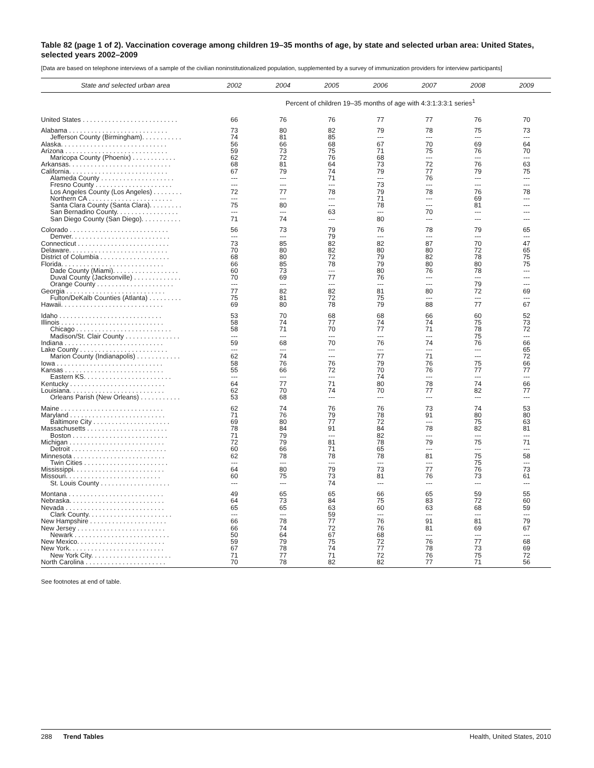Table 82 (page 1 of 2). Vaccination coverage among children 19–35 months of age, by state and selected urban area: United States, selected years 2002–2009
[Data are based on telephone interviews of a sample of the civilian noninstitutionalized population, supplemented by a survey of immunization providers for interview participants]
| State and selected urban area | 2002 | 2004 | 2005 | 2006 | 2007 | 2008 | 2009 |
| --- | --- | --- | --- | --- | --- | --- | --- |
| | Percent of children 19–35 months of age with 4:3:1:3:3:1 series<sup>1</sup> | | | | | | |
| United States . . . . . . . . . . . . . . . . . . . . . . . . . . | 66 | 76 | 76 | 77 | 77 | 76 | 70 |
| Alabama . . . . . . . . . . . . . . . . . . . . . . . . . . . | 73 | 80 | 82 | 79 | 78 | 75 | 73 |
| Jefferson County (Birmingham). . . . . . . . . . . | 74 | 81 | 85 | --- | --- | --- | --- |
| Alaska. . . . . . . . . . . . . . . . . . . . . . . . . . . . . | 56 | 66 | 68 | 67 | 70 | 69 | 64 |
| Arizona . . . . . . . . . . . . . . . . . . . . . . . . . . . . | 59 | 73 | 75 | 71 | 75 | 76 | 70 |
| Maricopa County (Phoenix) . . . . . . . . . . . . | 62 | 72 | 76 | 68 | --- | --- | --- |
| Arkansas. . . . . . . . . . . . . . . . . . . . . . . . . . . . | 68 | 81 | 64 | 73 | 72 | 76 | 63 |
| California. . . . . . . . . . . . . . . . . . . . . . . . . . . | 67 | 79 | 74 | 79 | 77 | 79 | 75 |
| Alameda County . . . . . . . . . . . . . . . . . . . . | --- | --- | 71 | --- | 76 | --- | --- |
| Fresno County . . . . . . . . . . . . . . . . . . . . . | --- | --- | --- | 73 | --- | --- | --- |
| Los Angeles County (Los Angeles) . . . . . . . . | 72 | 77 | 78 | 79 | 78 | 76 | 78 |
| Northern CA . . . . . . . . . . . . . . . . . . . . . . . | --- | --- | --- | 71 | --- | 69 | --- |
| Santa Clara County (Santa Clara). . . . . . . . . | 75 | 80 | --- | 78 | --- | 81 | --- |
| San Bernadino County. . . . . . . . . . . . . . . . . | --- | --- | 63 | --- | 70 | --- | --- |
| San Diego County (San Diego). . . . . . . . . . . | 71 | 74 | --- | 80 | --- | --- | --- |
| Colorado . . . . . . . . . . . . . . . . . . . . . . . . . . . | 56 | 73 | 79 | 76 | 78 | 79 | 65 |
| Denver. . . . . . . . . . . . . . . . . . . . . . . . . . . | --- | --- | 79 | --- | --- | --- | --- |
| Connecticut . . . . . . . . . . . . . . . . . . . . . . . . . | 73 | 85 | 82 | 82 | 87 | 70 | 47 |
| Delaware. . . . . . . . . . . . . . . . . . . . . . . . . . . | 70 | 80 | 82 | 80 | 80 | 72 | 65 |
| District of Columbia . . . . . . . . . . . . . . . . . . . | 68 | 80 | 72 | 79 | 82 | 78 | 75 |
| Florida. . . . . . . . . . . . . . . . . . . . . . . . . . . . | 66 | 85 | 78 | 79 | 80 | 80 | 75 |
| Dade County (Miami). . . . . . . . . . . . . . . . . . | 60 | 73 | --- | 80 | 76 | 78 | --- |
| Duval County (Jacksonville) . . . . . . . . . . . . . | 70 | 69 | 77 | 76 | --- | --- | --- |
| Orange County . . . . . . . . . . . . . . . . . . . . . | --- | --- | --- | --- | --- | 79 | --- |
| Georgia . . . . . . . . . . . . . . . . . . . . . . . . . . . | 77 | 82 | 82 | 81 | 80 | 72 | 69 |
| Fulton/DeKalb Counties (Atlanta) . . . . . . . . . | 75 | 81 | 72 | 75 | --- | --- | --- |
| Hawaii. . . . . . . . . . . . . . . . . . . . . . . . . . . . | 69 | 80 | 78 | 79 | 88 | 77 | 67 |
| Idaho . . . . . . . . . . . . . . . . . . . . . . . . . . . . | 53 | 70 | 68 | 68 | 66 | 60 | 52 |
| Illinois . . . . . . . . . . . . . . . . . . . . . . . . . . . . | 58 | 74 | 77 | 74 | 74 | 75 | 73 |
| Chicago . . . . . . . . . . . . . . . . . . . . . . . . . . | 58 | 71 | 70 | 77 | 71 | 78 | 72 |
| Madison/St. Clair County . . . . . . . . . . . . . . . | --- | --- | --- | --- | --- | 75 | --- |
| Indiana . . . . . . . . . . . . . . . . . . . . . . . . . . . | 59 | 68 | 70 | 76 | 74 | 76 | 66 |
| Lake County . . . . . . . . . . . . . . . . . . . . . . . . | --- | --- | --- | --- | --- | --- | 65 |
| Marion County (Indianapolis) . . . . . . . . . . . . | 62 | 74 | --- | 77 | 71 | --- | 72 |
| Iowa . . . . . . . . . . . . . . . . . . . . . . . . . . . . . | 58 | 76 | 76 | 79 | 76 | 75 | 66 |
| Kansas . . . . . . . . . . . . . . . . . . . . . . . . . . . | 55 | 66 | 72 | 70 | 76 | 77 | 77 |
| Eastern KS. . . . . . . . . . . . . . . . . . . . . . . . | --- | --- | --- | 74 | --- | --- | --- |
| Kentucky . . . . . . . . . . . . . . . . . . . . . . . . . . | 64 | 77 | 71 | 80 | 78 | 74 | 66 |
| Louisiana. . . . . . . . . . . . . . . . . . . . . . . . . . | 62 | 70 | 74 | 70 | 77 | 82 | 77 |
| Orleans Parish (New Orleans) . . . . . . . . . . . | 53 | 68 | --- | --- | --- | --- | --- |
| Maine . . . . . . . . . . . . . . . . . . . . . . . . . . . . | 62 | 74 | 76 | 76 | 73 | 74 | 53 |
| Maryland . . . . . . . . . . . . . . . . . . . . . . . . . . | 71 | 76 | 79 | 78 | 91 | 80 | 80 |
| Baltimore City . . . . . . . . . . . . . . . . . . . . . | 69 | 80 | 77 | 72 | --- | 75 | 63 |
| Massachusetts . . . . . . . . . . . . . . . . . . . . . . | 78 | 84 | 91 | 84 | 78 | 82 | 81 |
| Boston . . . . . . . . . . . . . . . . . . . . . . . . . . | 71 | 79 | --- | 82 | --- | --- | --- |
| Michigan . . . . . . . . . . . . . . . . . . . . . . . . . . | 72 | 79 | 81 | 78 | 79 | 75 | 71 |
| Detroit . . . . . . . . . . . . . . . . . . . . . . . . . . | 60 | 66 | 71 | 65 | --- | --- | --- |
| Minnesota . . . . . . . . . . . . . . . . . . . . . . . . . | 62 | 78 | 78 | 78 | 81 | 75 | 58 |
| Twin Cities . . . . . . . . . . . . . . . . . . . . . . . | --- | --- | --- | --- | --- | 75 | --- |
| Mississippi. . . . . . . . . . . . . . . . . . . . . . . . . | 64 | 80 | 79 | 73 | 77 | 76 | 73 |
| Missouri. . . . . . . . . . . . . . . . . . . . . . . . . . | 60 | 75 | 73 | 81 | 76 | 73 | 61 |
| St. Louis County . . . . . . . . . . . . . . . . . . . | --- | --- | 74 | --- | --- | --- | --- |
| Montana . . . . . . . . . . . . . . . . . . . . . . . . . . | 49 | 65 | 65 | 66 | 65 | 59 | 55 |
| Nebraska. . . . . . . . . . . . . . . . . . . . . . . . . . | 64 | 73 | 84 | 75 | 83 | 72 | 60 |
| Nevada . . . . . . . . . . . . . . . . . . . . . . . . . . . | 65 | 65 | 63 | 60 | 63 | 68 | 59 |
| Clark County. . . . . . . . . . . . . . . . . . . . . . . | --- | --- | 59 | --- | --- | --- | --- |
| New Hampshire . . . . . . . . . . . . . . . . . . . . . | 66 | 78 | 77 | 76 | 91 | 81 | 79 |
| New Jersey . . . . . . . . . . . . . . . . . . . . . . . . | 66 | 74 | 72 | 76 | 81 | 69 | 67 |
| Newark . . . . . . . . . . . . . . . . . . . . . . . . . . | 50 | 64 | 67 | 68 | --- | --- | --- |
| New Mexico. . . . . . . . . . . . . . . . . . . . . . . . | 59 | 79 | 75 | 72 | 76 | 77 | 68 |
| New York. . . . . . . . . . . . . . . . . . . . . . . . . . | 67 | 78 | 74 | 77 | 78 | 73 | 69 |
| New York City. . . . . . . . . . . . . . . . . . . . . . | 71 | 77 | 71 | 72 | 76 | 75 | 72 |
| North Carolina . . . . . . . . . . . . . . . . . . . . . . | 70 | 78 | 82 | 82 | 77 | 71 | 56 |
See footnotes at end of table.
288 Trend Tables Health, United States, 2010